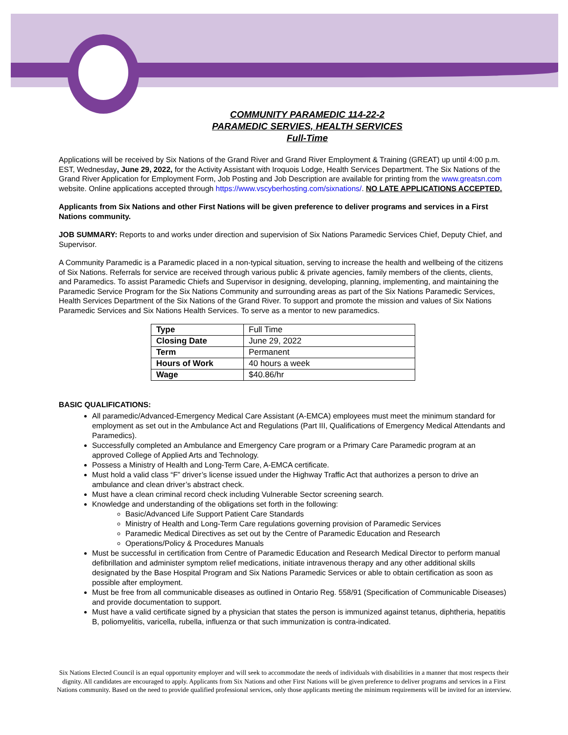COMMUNITY PARAMEDIC 114-22-2
PARAMEDIC SERVIES, HEALTH SERVICES
Full-Time
Applications will be received by Six Nations of the Grand River and Grand River Employment & Training (GREAT) up until 4:00 p.m. EST, Wednesday, June 29, 2022, for the Activity Assistant with Iroquois Lodge, Health Services Department. The Six Nations of the Grand River Application for Employment Form, Job Posting and Job Description are available for printing from the www.greatsn.com website. Online applications accepted through https://www.vscyberhosting.com/sixnations/. NO LATE APPLICATIONS ACCEPTED.
Applicants from Six Nations and other First Nations will be given preference to deliver programs and services in a First Nations community.
JOB SUMMARY: Reports to and works under direction and supervision of Six Nations Paramedic Services Chief, Deputy Chief, and Supervisor.
A Community Paramedic is a Paramedic placed in a non-typical situation, serving to increase the health and wellbeing of the citizens of Six Nations. Referrals for service are received through various public & private agencies, family members of the clients, clients, and Paramedics. To assist Paramedic Chiefs and Supervisor in designing, developing, planning, implementing, and maintaining the Paramedic Service Program for the Six Nations Community and surrounding areas as part of the Six Nations Paramedic Services, Health Services Department of the Six Nations of the Grand River. To support and promote the mission and values of Six Nations Paramedic Services and Six Nations Health Services. To serve as a mentor to new paramedics.
| Type | Full Time |
| Closing Date | June 29, 2022 |
| Term | Permanent |
| Hours of Work | 40 hours a week |
| Wage | $40.86/hr |
BASIC QUALIFICATIONS:
All paramedic/Advanced-Emergency Medical Care Assistant (A-EMCA) employees must meet the minimum standard for employment as set out in the Ambulance Act and Regulations (Part III, Qualifications of Emergency Medical Attendants and Paramedics).
Successfully completed an Ambulance and Emergency Care program or a Primary Care Paramedic program at an approved College of Applied Arts and Technology.
Possess a Ministry of Health and Long-Term Care, A-EMCA certificate.
Must hold a valid class “F” driver’s license issued under the Highway Traffic Act that authorizes a person to drive an ambulance and clean driver’s abstract check.
Must have a clean criminal record check including Vulnerable Sector screening search.
Knowledge and understanding of the obligations set forth in the following:
Basic/Advanced Life Support Patient Care Standards
Ministry of Health and Long-Term Care regulations governing provision of Paramedic Services
Paramedic Medical Directives as set out by the Centre of Paramedic Education and Research
Operations/Policy & Procedures Manuals
Must be successful in certification from Centre of Paramedic Education and Research Medical Director to perform manual defibrillation and administer symptom relief medications, initiate intravenous therapy and any other additional skills designated by the Base Hospital Program and Six Nations Paramedic Services or able to obtain certification as soon as possible after employment.
Must be free from all communicable diseases as outlined in Ontario Reg. 558/91 (Specification of Communicable Diseases) and provide documentation to support.
Must have a valid certificate signed by a physician that states the person is immunized against tetanus, diphtheria, hepatitis B, poliomyelitis, varicella, rubella, influenza or that such immunization is contra-indicated.
Six Nations Elected Council is an equal opportunity employer and will seek to accommodate the needs of individuals with disabilities in a manner that most respects their dignity. All candidates are encouraged to apply. Applicants from Six Nations and other First Nations will be given preference to deliver programs and services in a First Nations community. Based on the need to provide qualified professional services, only those applicants meeting the minimum requirements will be invited for an interview.